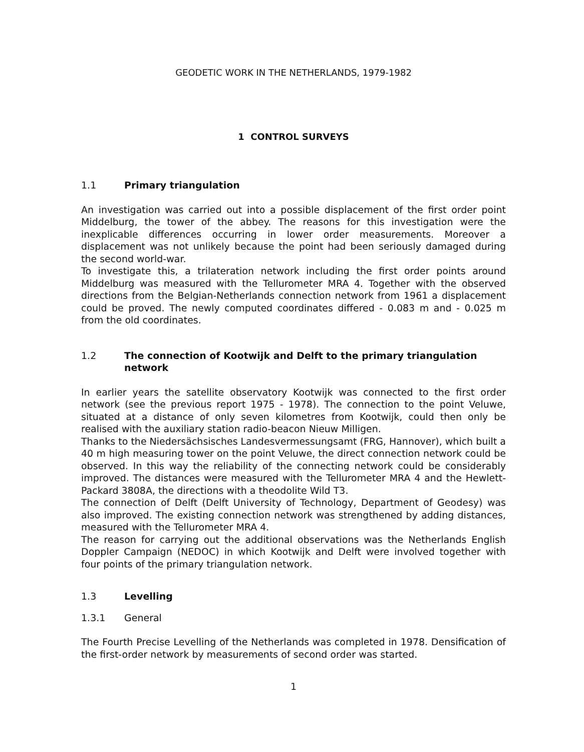GEODETIC WORK IN THE NETHERLANDS, 1979-1982
1 CONTROL SURVEYS
1.1 Primary triangulation
An investigation was carried out into a possible displacement of the first order point Middelburg, the tower of the abbey. The reasons for this investigation were the inexplicable differences occurring in lower order measurements. Moreover a displacement was not unlikely because the point had been seriously damaged during the second world-war.
To investigate this, a trilateration network including the first order points around Middelburg was measured with the Tellurometer MRA 4. Together with the observed directions from the Belgian-Netherlands connection network from 1961 a displacement could be proved. The newly computed coordinates differed - 0.083 m and - 0.025 m from the old coordinates.
1.2 The connection of Kootwijk and Delft to the primary triangulation network
In earlier years the satellite observatory Kootwijk was connected to the first order network (see the previous report 1975 - 1978). The connection to the point Veluwe, situated at a distance of only seven kilometres from Kootwijk, could then only be realised with the auxiliary station radio-beacon Nieuw Milligen.
Thanks to the Niedersächsisches Landesvermessungsamt (FRG, Hannover), which built a 40 m high measuring tower on the point Veluwe, the direct connection network could be observed. In this way the reliability of the connecting network could be considerably improved. The distances were measured with the Tellurometer MRA 4 and the Hewlett-Packard 3808A, the directions with a theodolite Wild T3.
The connection of Delft (Delft University of Technology, Department of Geodesy) was also improved. The existing connection network was strengthened by adding distances, measured with the Tellurometer MRA 4.
The reason for carrying out the additional observations was the Netherlands English Doppler Campaign (NEDOC) in which Kootwijk and Delft were involved together with four points of the primary triangulation network.
1.3 Levelling
1.3.1 General
The Fourth Precise Levelling of the Netherlands was completed in 1978. Densification of the first-order network by measurements of second order was started.
1